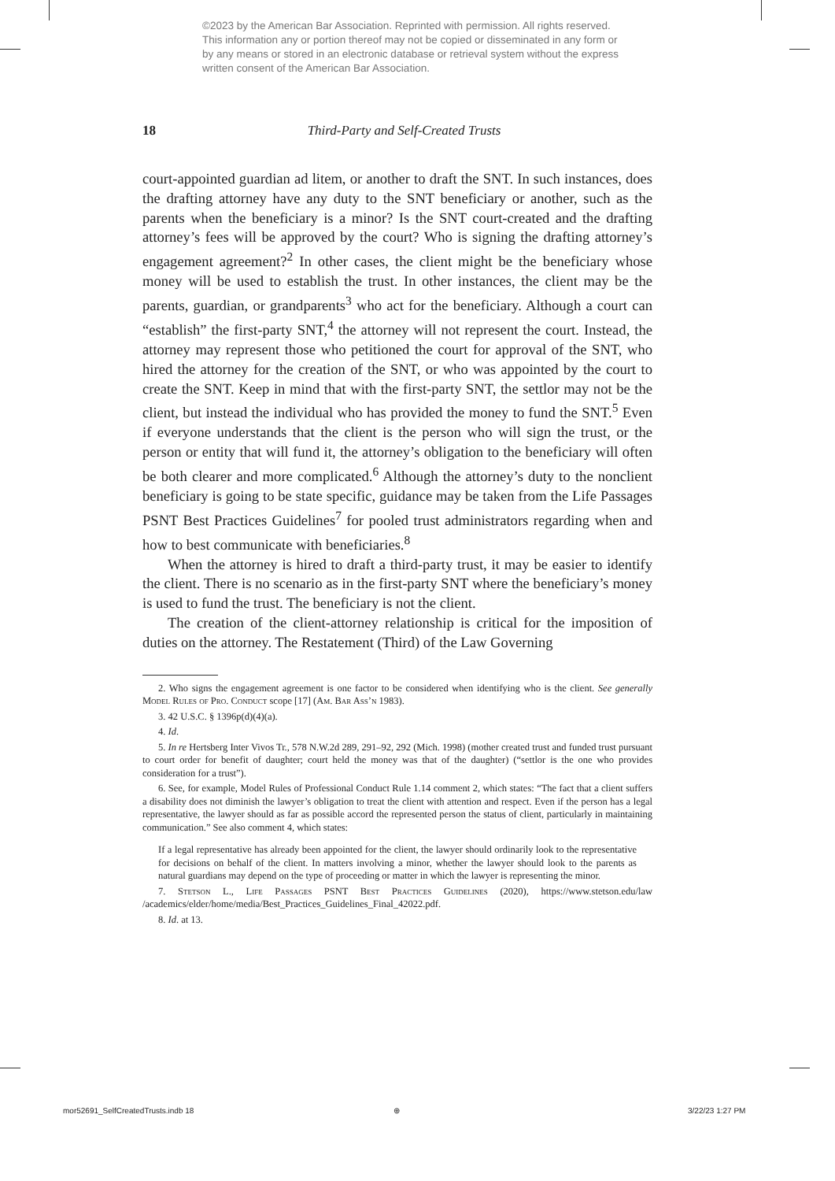©2023 by the American Bar Association. Reprinted with permission. All rights reserved. This information any or portion thereof may not be copied or disseminated in any form or by any means or stored in an electronic database or retrieval system without the express written consent of the American Bar Association.
18
Third-Party and Self-Created Trusts
court-appointed guardian ad litem, or another to draft the SNT. In such instances, does the drafting attorney have any duty to the SNT beneficiary or another, such as the parents when the beneficiary is a minor? Is the SNT court-created and the drafting attorney’s fees will be approved by the court? Who is signing the drafting attorney’s engagement agreement?<sup>2</sup> In other cases, the client might be the beneficiary whose money will be used to establish the trust. In other instances, the client may be the parents, guardian, or grandparents<sup>3</sup> who act for the beneficiary. Although a court can “establish” the first-party SNT,<sup>4</sup> the attorney will not represent the court. Instead, the attorney may represent those who petitioned the court for approval of the SNT, who hired the attorney for the creation of the SNT, or who was appointed by the court to create the SNT. Keep in mind that with the first-party SNT, the settlor may not be the client, but instead the individual who has provided the money to fund the SNT.<sup>5</sup> Even if everyone understands that the client is the person who will sign the trust, or the person or entity that will fund it, the attorney’s obligation to the beneficiary will often be both clearer and more complicated.<sup>6</sup> Although the attorney’s duty to the nonclient beneficiary is going to be state specific, guidance may be taken from the Life Passages PSNT Best Practices Guidelines<sup>7</sup> for pooled trust administrators regarding when and how to best communicate with beneficiaries.<sup>8</sup>
When the attorney is hired to draft a third-party trust, it may be easier to identify the client. There is no scenario as in the first-party SNT where the beneficiary’s money is used to fund the trust. The beneficiary is not the client.
The creation of the client-attorney relationship is critical for the imposition of duties on the attorney. The Restatement (Third) of the Law Governing
2. Who signs the engagement agreement is one factor to be considered when identifying who is the client. See generally Model Rules of Pro. Conduct scope [17] (Am. Bar Ass’n 1983).
3. 42 U.S.C. § 1396p(d)(4)(a).
4. Id.
5. In re Hertsberg Inter Vivos Tr., 578 N.W.2d 289, 291–92, 292 (Mich. 1998) (mother created trust and funded trust pursuant to court order for benefit of daughter; court held the money was that of the daughter) (“settlor is the one who provides consideration for a trust”).
6. See, for example, Model Rules of Professional Conduct Rule 1.14 comment 2, which states: “The fact that a client suffers a disability does not diminish the lawyer’s obligation to treat the client with attention and respect. Even if the person has a legal representative, the lawyer should as far as possible accord the represented person the status of client, particularly in maintaining communication.” See also comment 4, which states:
If a legal representative has already been appointed for the client, the lawyer should ordinarily look to the representative for decisions on behalf of the client. In matters involving a minor, whether the lawyer should look to the parents as natural guardians may depend on the type of proceeding or matter in which the lawyer is representing the minor.
7. Stetson L., Life Passages PSNT Best Practices Guidelines (2020), https://www.stetson.edu/law /academics/elder/home/media/Best_Practices_Guidelines_Final_42022.pdf.
8. Id. at 13.
mor52691_SelfCreatedTrusts.indb 18
⊕ 3/22/23 1:27 PM